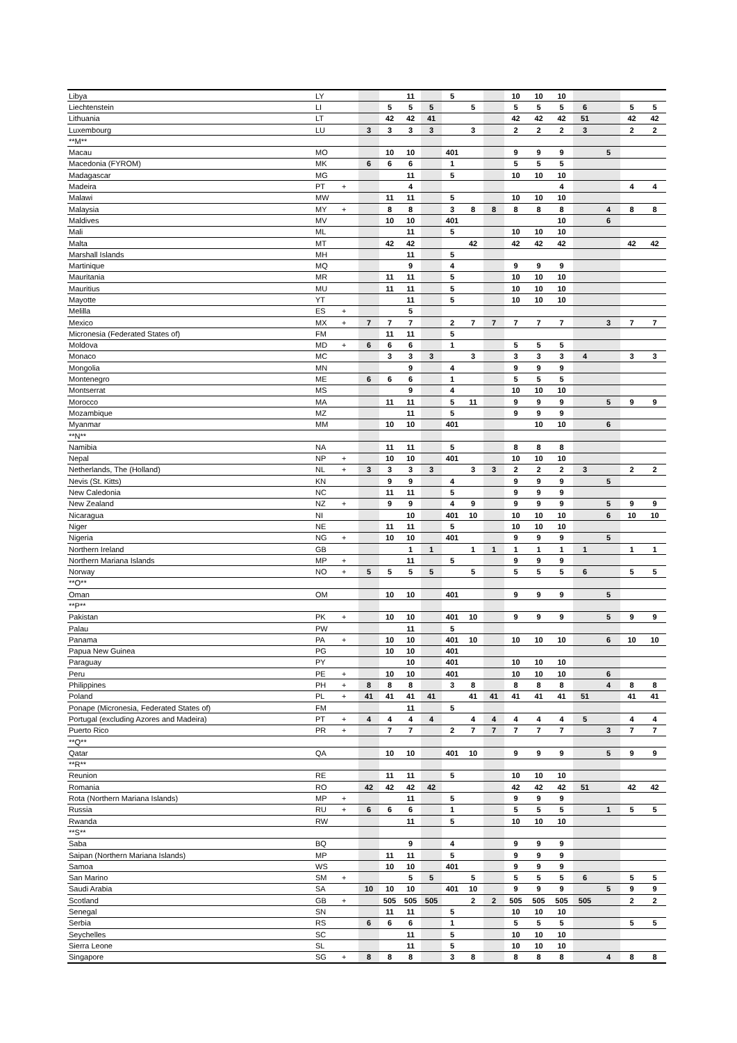| Libya | LY | | | | 11 | | 5 | | | 10 | 10 | 10 | | | | |
| Liechtenstein | LI | | | 5 | 5 | 5 | | 5 | | 5 | 5 | 5 | 6 | | 5 | 5 |
| Lithuania | LT | | | 42 | 42 | 41 | | | | 42 | 42 | 42 | 51 | | 42 | 42 |
| Luxembourg | LU | | 3 | 3 | 3 | 3 | | 3 | | 2 | 2 | 2 | 3 | | 2 | 2 |
| **M** | | | | | | | | | | | | | | | | |
| Macau | MO | | | 10 | 10 | | 401 | | | 9 | 9 | 9 | | 5 | | |
| Macedonia (FYROM) | MK | | 6 | 6 | 6 | | 1 | | | 5 | 5 | 5 | | | | |
| Madagascar | MG | | | | 11 | | 5 | | | 10 | 10 | 10 | | | | |
| Madeira | PT | + | | | 4 | | | | | | | 4 | | | 4 | 4 |
| Malawi | MW | | | 11 | 11 | | 5 | | | 10 | 10 | 10 | | | | |
| Malaysia | MY | + | | 8 | 8 | | 3 | 8 | 8 | 8 | 8 | 8 | | 4 | 8 | 8 |
| Maldives | MV | | | 10 | 10 | | 401 | | | | | 10 | | 6 | | |
| Mali | ML | | | | 11 | | 5 | | | 10 | 10 | 10 | | | | |
| Malta | MT | | | 42 | 42 | | | 42 | | 42 | 42 | 42 | | | 42 | 42 |
| Marshall Islands | MH | | | | 11 | | 5 | | | | | | | | | |
| Martinique | MQ | | | | 9 | | 4 | | | 9 | 9 | 9 | | | | |
| Mauritania | MR | | | 11 | 11 | | 5 | | | 10 | 10 | 10 | | | | |
| Mauritius | MU | | | 11 | 11 | | 5 | | | 10 | 10 | 10 | | | | |
| Mayotte | YT | | | | 11 | | 5 | | | 10 | 10 | 10 | | | | |
| Melilla | ES | + | | | 5 | | | | | | | | | | | |
| Mexico | MX | + | 7 | 7 | 7 | | 2 | 7 | 7 | 7 | 7 | 7 | | 3 | 7 | 7 |
| Micronesia (Federated States of) | FM | | | 11 | 11 | | 5 | | | | | | | | | |
| Moldova | MD | + | 6 | 6 | 6 | | 1 | | | 5 | 5 | 5 | | | | |
| Monaco | MC | | | 3 | 3 | 3 | | 3 | | 3 | 3 | 3 | 4 | | 3 | 3 |
| Mongolia | MN | | | | 9 | | 4 | | | 9 | 9 | 9 | | | | |
| Montenegro | ME | | 6 | 6 | 6 | | 1 | | | 5 | 5 | 5 | | | | |
| Montserrat | MS | | | | 9 | | 4 | | | 10 | 10 | 10 | | | | |
| Morocco | MA | | | 11 | 11 | | 5 | 11 | | 9 | 9 | 9 | | 5 | 9 | 9 |
| Mozambique | MZ | | | | 11 | | 5 | | | 9 | 9 | 9 | | | | |
| Myanmar | MM | | | 10 | 10 | | 401 | | | | 10 | 10 | | 6 | | |
| **N** | | | | | | | | | | | | | | | | |
| Namibia | NA | | | 11 | 11 | | 5 | | | 8 | 8 | 8 | | | | |
| Nepal | NP | + | | 10 | 10 | | 401 | | | 10 | 10 | 10 | | | | |
| Netherlands, The (Holland) | NL | + | 3 | 3 | 3 | 3 | | 3 | 3 | 2 | 2 | 2 | 3 | | 2 | 2 |
| Nevis (St. Kitts) | KN | | | 9 | 9 | | 4 | | | 9 | 9 | 9 | | 5 | | |
| New Caledonia | NC | | | 11 | 11 | | 5 | | | 9 | 9 | 9 | | | | |
| New Zealand | NZ | + | | 9 | 9 | | 4 | 9 | | 9 | 9 | 9 | | 5 | 9 | 9 |
| Nicaragua | NI | | | | 10 | | 401 | 10 | | 10 | 10 | 10 | | 6 | 10 | 10 |
| Niger | NE | | | 11 | 11 | | 5 | | | 10 | 10 | 10 | | | | |
| Nigeria | NG | + | | 10 | 10 | | 401 | | | 9 | 9 | 9 | | 5 | | |
| Northern Ireland | GB | | | | 1 | 1 | | 1 | 1 | 1 | 1 | 1 | 1 | | 1 | 1 |
| Northern Mariana Islands | MP | + | | | 11 | | 5 | | | 9 | 9 | 9 | | | | |
| Norway | NO | + | 5 | 5 | 5 | 5 | | 5 | | 5 | 5 | 5 | 6 | | 5 | 5 |
| **O** | | | | | | | | | | | | | | | | |
| Oman | OM | | | 10 | 10 | | 401 | | | 9 | 9 | 9 | | 5 | | |
| **P** | | | | | | | | | | | | | | | | |
| Pakistan | PK | + | | 10 | 10 | | 401 | 10 | | 9 | 9 | 9 | | 5 | 9 | 9 |
| Palau | PW | | | | 11 | | 5 | | | | | | | | | |
| Panama | PA | + | | 10 | 10 | | 401 | 10 | | 10 | 10 | 10 | | 6 | 10 | 10 |
| Papua New Guinea | PG | | | 10 | 10 | | 401 | | | | | | | | | |
| Paraguay | PY | | | | 10 | | 401 | | | 10 | 10 | 10 | | | | |
| Peru | PE | + | | 10 | 10 | | 401 | | | 10 | 10 | 10 | | 6 | | |
| Philippines | PH | + | 8 | 8 | 8 | | 3 | 8 | | 8 | 8 | 8 | | 4 | 8 | 8 |
| Poland | PL | + | 41 | 41 | 41 | 41 | | 41 | 41 | 41 | 41 | 41 | 51 | | 41 | 41 |
| Ponape (Micronesia, Federated States of) | FM | | | | 11 | | 5 | | | | | | | | | |
| Portugal (excluding Azores and Madeira) | PT | + | 4 | 4 | 4 | 4 | | 4 | 4 | 4 | 4 | 4 | 5 | | 4 | 4 |
| Puerto Rico | PR | + | | 7 | 7 | | 2 | 7 | 7 | 7 | 7 | 7 | | 3 | 7 | 7 |
| **Q** | | | | | | | | | | | | | | | | |
| Qatar | QA | | | 10 | 10 | | 401 | 10 | | 9 | 9 | 9 | | 5 | 9 | 9 |
| **R** | | | | | | | | | | | | | | | | |
| Reunion | RE | | | 11 | 11 | | 5 | | | 10 | 10 | 10 | | | | |
| Romania | RO | | 42 | 42 | 42 | 42 | | | | 42 | 42 | 42 | 51 | | 42 | 42 |
| Rota (Northern Mariana Islands) | MP | + | | | 11 | | 5 | | | 9 | 9 | 9 | | | | |
| Russia | RU | + | 6 | 6 | 6 | | 1 | | | 5 | 5 | 5 | | 1 | 5 | 5 |
| Rwanda | RW | | | | 11 | | 5 | | | 10 | 10 | 10 | | | | |
| **S** | | | | | | | | | | | | | | | | |
| Saba | BQ | | | | 9 | | 4 | | | 9 | 9 | 9 | | | | |
| Saipan (Northern Mariana Islands) | MP | | | 11 | 11 | | 5 | | | 9 | 9 | 9 | | | | |
| Samoa | WS | | | 10 | 10 | | 401 | | | 9 | 9 | 9 | | | | |
| San Marino | SM | + | | | 5 | 5 | | 5 | | 5 | 5 | 5 | 6 | | 5 | 5 |
| Saudi Arabia | SA | | 10 | 10 | 10 | | 401 | 10 | | 9 | 9 | 9 | | 5 | 9 | 9 |
| Scotland | GB | + | | 505 | 505 | 505 | | 2 | 2 | 505 | 505 | 505 | 505 | | 2 | 2 |
| Senegal | SN | | | 11 | 11 | | 5 | | | 10 | 10 | 10 | | | | |
| Serbia | RS | | 6 | 6 | 6 | | 1 | | | 5 | 5 | 5 | | | 5 | 5 |
| Seychelles | SC | | | | 11 | | 5 | | | 10 | 10 | 10 | | | | |
| Sierra Leone | SL | | | | 11 | | 5 | | | 10 | 10 | 10 | | | | |
| Singapore | SG | + | 8 | 8 | 8 | | 3 | 8 | | 8 | 8 | 8 | | 4 | 8 | 8 |